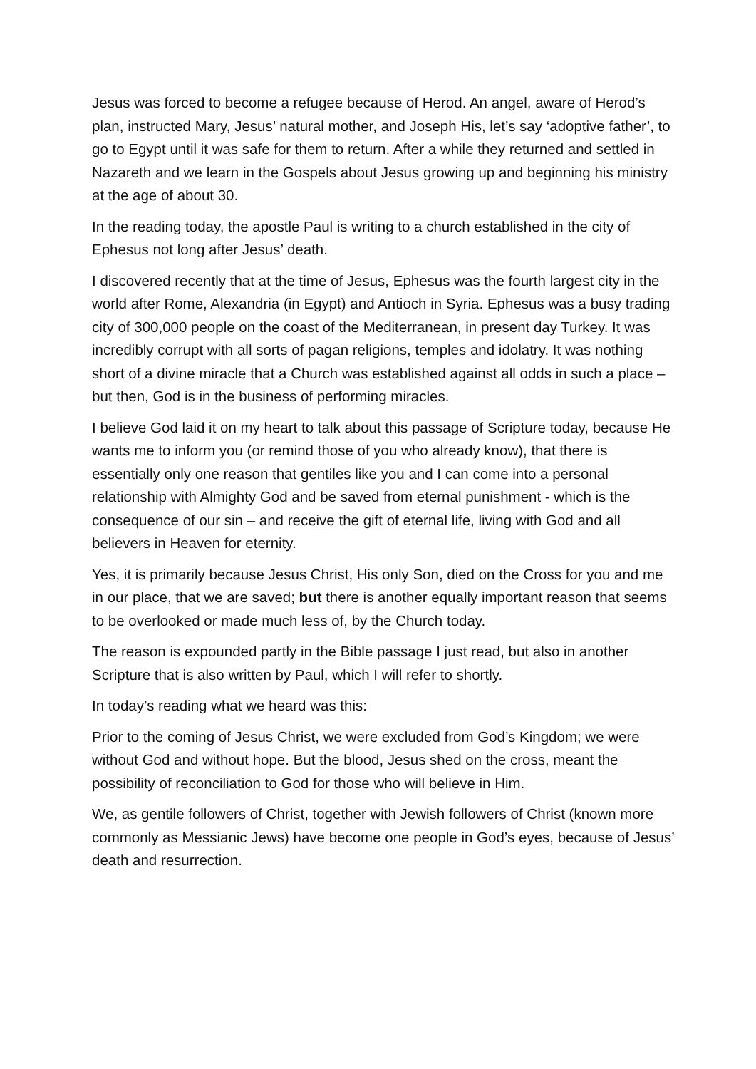Jesus was forced to become a refugee because of Herod. An angel, aware of Herod’s plan, instructed Mary, Jesus’ natural mother, and Joseph His, let’s say ‘adoptive father’, to go to Egypt until it was safe for them to return. After a while they returned and settled in Nazareth and we learn in the Gospels about Jesus growing up and beginning his ministry at the age of about 30.
In the reading today, the apostle Paul is writing to a church established in the city of Ephesus not long after Jesus’ death.
I discovered recently that at the time of Jesus, Ephesus was the fourth largest city in the world after Rome, Alexandria (in Egypt) and Antioch in Syria. Ephesus was a busy trading city of 300,000 people on the coast of the Mediterranean, in present day Turkey. It was incredibly corrupt with all sorts of pagan religions, temples and idolatry. It was nothing short of a divine miracle that a Church was established against all odds in such a place – but then, God is in the business of performing miracles.
I believe God laid it on my heart to talk about this passage of Scripture today, because He wants me to inform you (or remind those of you who already know), that there is essentially only one reason that gentiles like you and I can come into a personal relationship with Almighty God and be saved from eternal punishment - which is the consequence of our sin – and receive the gift of eternal life, living with God and all believers in Heaven for eternity.
Yes, it is primarily because Jesus Christ, His only Son, died on the Cross for you and me in our place, that we are saved; but there is another equally important reason that seems to be overlooked or made much less of, by the Church today.
The reason is expounded partly in the Bible passage I just read, but also in another Scripture that is also written by Paul, which I will refer to shortly.
In today’s reading what we heard was this:
Prior to the coming of Jesus Christ, we were excluded from God’s Kingdom; we were without God and without hope. But the blood, Jesus shed on the cross, meant the possibility of reconciliation to God for those who will believe in Him.
We, as gentile followers of Christ, together with Jewish followers of Christ (known more commonly as Messianic Jews) have become one people in God’s eyes, because of Jesus’ death and resurrection.